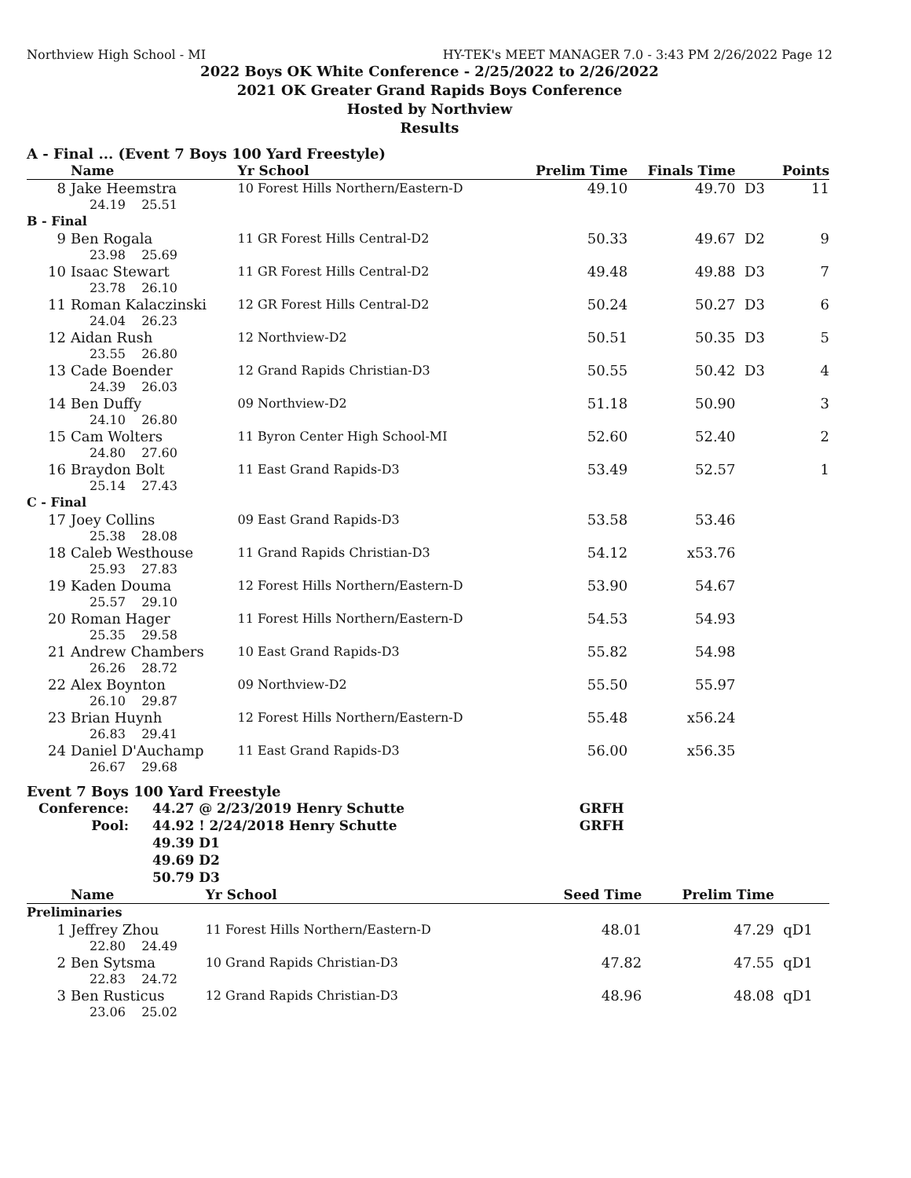Northview High School - MI HY-TEK's MEET MANAGER 7.0 - 3:43 PM 2/26/2022 Page 12
2022 Boys OK White Conference - 2/25/2022 to 2/26/2022
2021 OK Greater Grand Rapids Boys Conference
Hosted by Northview
Results
A - Final ... (Event 7 Boys 100 Yard Freestyle)
| | Name | Yr School | Prelim Time | Finals Time | | Points |
| --- | --- | --- | --- | --- | --- | --- |
| 8 | Jake Heemstra | 10 Forest Hills Northern/Eastern-D | 49.10 | 49.70 | D3 | 11 |
| 24.19 25.51 | | | | | | |
| B - Final | | | | | | |
| 9 | Ben Rogala | 11 GR Forest Hills Central-D2 | 50.33 | 49.67 | D2 | 9 |
| 23.98 25.69 | | | | | | |
| 10 | Isaac Stewart | 11 GR Forest Hills Central-D2 | 49.48 | 49.88 | D3 | 7 |
| 23.78 26.10 | | | | | | |
| 11 | Roman Kalaczinski | 12 GR Forest Hills Central-D2 | 50.24 | 50.27 | D3 | 6 |
| 24.04 26.23 | | | | | | |
| 12 | Aidan Rush | 12 Northview-D2 | 50.51 | 50.35 | D3 | 5 |
| 23.55 26.80 | | | | | | |
| 13 | Cade Boender | 12 Grand Rapids Christian-D3 | 50.55 | 50.42 | D3 | 4 |
| 24.39 26.03 | | | | | | |
| 14 | Ben Duffy | 09 Northview-D2 | 51.18 | 50.90 | | 3 |
| 24.10 26.80 | | | | | | |
| 15 | Cam Wolters | 11 Byron Center High School-MI | 52.60 | 52.40 | | 2 |
| 24.80 27.60 | | | | | | |
| 16 | Braydon Bolt | 11 East Grand Rapids-D3 | 53.49 | 52.57 | | 1 |
| 25.14 27.43 | | | | | | |
| C - Final | | | | | | |
| 17 | Joey Collins | 09 East Grand Rapids-D3 | 53.58 | 53.46 | | |
| 25.38 28.08 | | | | | | |
| 18 | Caleb Westhouse | 11 Grand Rapids Christian-D3 | 54.12 | x53.76 | | |
| 25.93 27.83 | | | | | | |
| 19 | Kaden Douma | 12 Forest Hills Northern/Eastern-D | 53.90 | 54.67 | | |
| 25.57 29.10 | | | | | | |
| 20 | Roman Hager | 11 Forest Hills Northern/Eastern-D | 54.53 | 54.93 | | |
| 25.35 29.58 | | | | | | |
| 21 | Andrew Chambers | 10 East Grand Rapids-D3 | 55.82 | 54.98 | | |
| 26.26 28.72 | | | | | | |
| 22 | Alex Boynton | 09 Northview-D2 | 55.50 | 55.97 | | |
| 26.10 29.87 | | | | | | |
| 23 | Brian Huynh | 12 Forest Hills Northern/Eastern-D | 55.48 | x56.24 | | |
| 26.83 29.41 | | | | | | |
| 24 | Daniel D'Auchamp | 11 East Grand Rapids-D3 | 56.00 | x56.35 | | |
| 26.67 29.68 | | | | | | |
Event 7 Boys 100 Yard Freestyle
| Conference: | 44.27 @ 2/23/2019 Henry Schutte | GRFH |
| Pool: | 44.92 ! 2/24/2018 Henry Schutte | GRFH |
| | 49.39 D1 | |
| | 49.69 D2 | |
| | 50.79 D3 | |
| | Name | Yr School | Seed Time | Prelim Time | |
| --- | --- | --- | --- | --- | --- |
| Preliminaries | | | | | |
| 1 | Jeffrey Zhou | 11 Forest Hills Northern/Eastern-D | 48.01 | 47.29 | qD1 |
| 22.80 24.49 | | | | | |
| 2 | Ben Sytsma | 10 Grand Rapids Christian-D3 | 47.82 | 47.55 | qD1 |
| 22.83 24.72 | | | | | |
| 3 | Ben Rusticus | 12 Grand Rapids Christian-D3 | 48.96 | 48.08 | qD1 |
| 23.06 25.02 | | | | | |